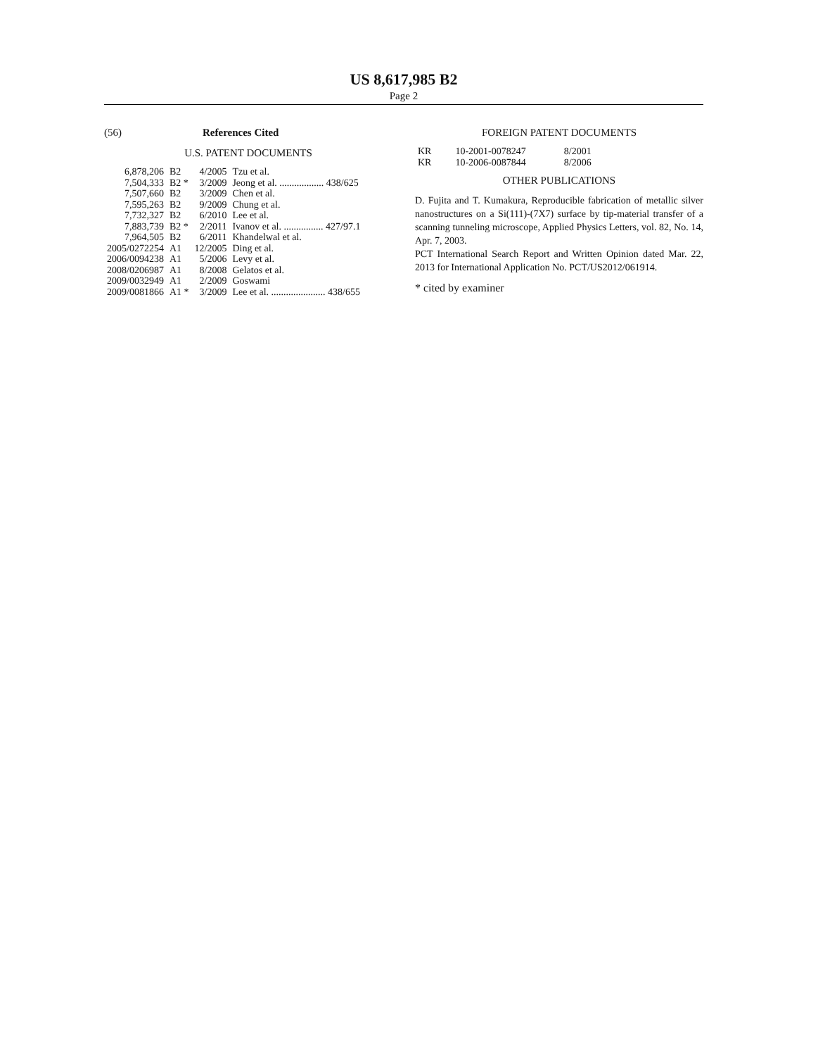US 8,617,985 B2
Page 2
(56) References Cited
U.S. PATENT DOCUMENTS
| 6,878,206 | B2 | 4/2005 | Tzu et al. |
| 7,504,333 | B2 * | 3/2009 | Jeong et al. .................. 438/625 |
| 7,507,660 | B2 | 3/2009 | Chen et al. |
| 7,595,263 | B2 | 9/2009 | Chung et al. |
| 7,732,327 | B2 | 6/2010 | Lee et al. |
| 7,883,739 | B2 * | 2/2011 | Ivanov et al. ................ 427/97.1 |
| 7,964,505 | B2 | 6/2011 | Khandelwal et al. |
| 2005/0272254 | A1 | 12/2005 | Ding et al. |
| 2006/0094238 | A1 | 5/2006 | Levy et al. |
| 2008/0206987 | A1 | 8/2008 | Gelatos et al. |
| 2009/0032949 | A1 | 2/2009 | Goswami |
| 2009/0081866 | A1 * | 3/2009 | Lee et al. ...................... 438/655 |
FOREIGN PATENT DOCUMENTS
| KR | 10-2001-0078247 | 8/2001 |
| KR | 10-2006-0087844 | 8/2006 |
OTHER PUBLICATIONS
D. Fujita and T. Kumakura, Reproducible fabrication of metallic silver nanostructures on a Si(111)-(7X7) surface by tip-material transfer of a scanning tunneling microscope, Applied Physics Letters, vol. 82, No. 14, Apr. 7, 2003.
PCT International Search Report and Written Opinion dated Mar. 22, 2013 for International Application No. PCT/US2012/061914.
* cited by examiner